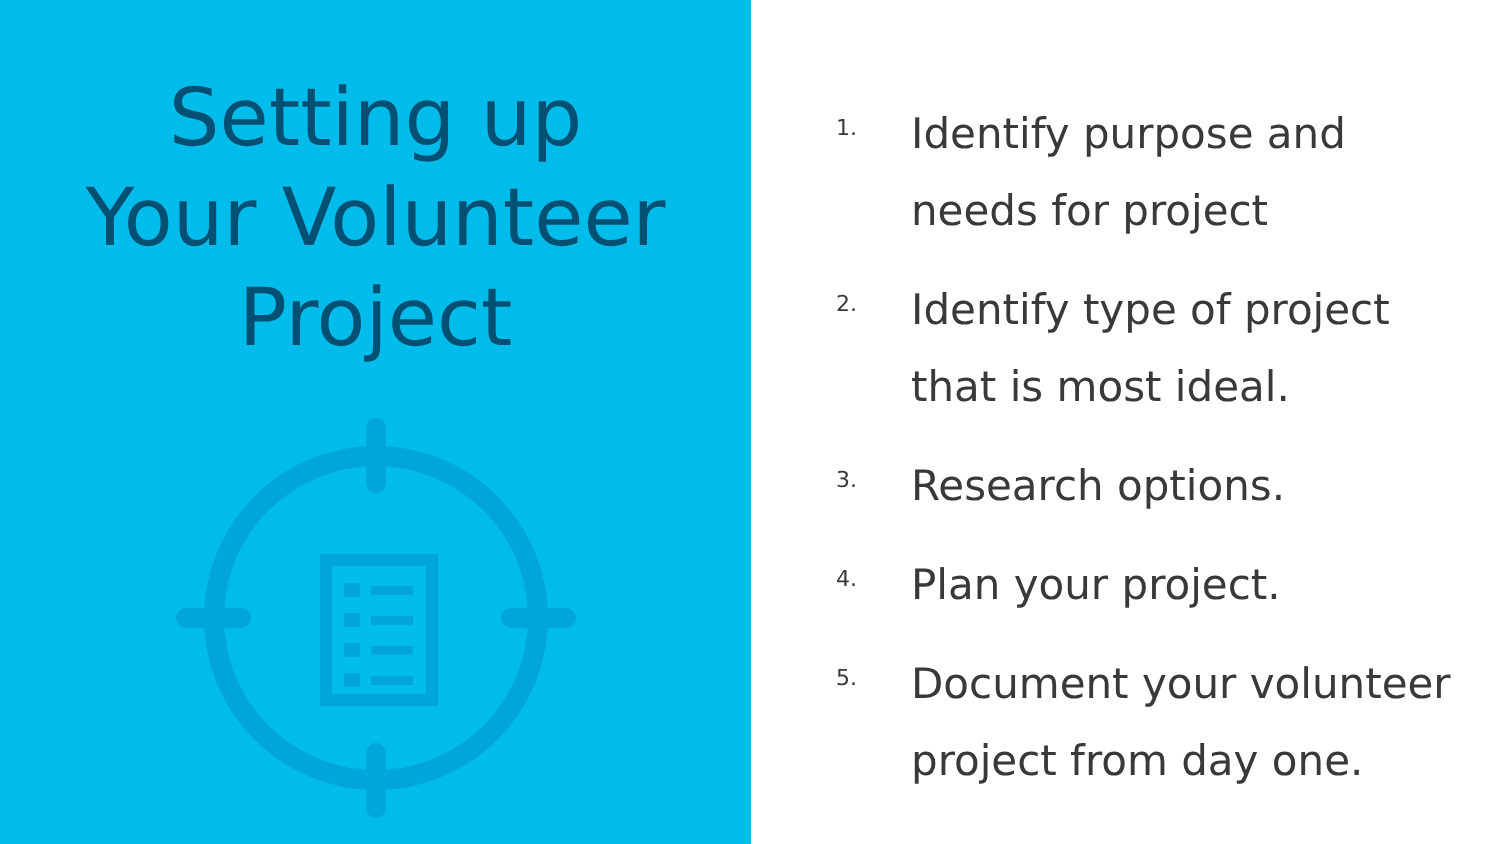Setting up
Your Volunteer
Project
1.
Identify purpose and
needs for project
2.
Identify type of project
that is most ideal.
3.
Research options.
4.
Plan your project.
5.
Document your volunteer
project from day one.